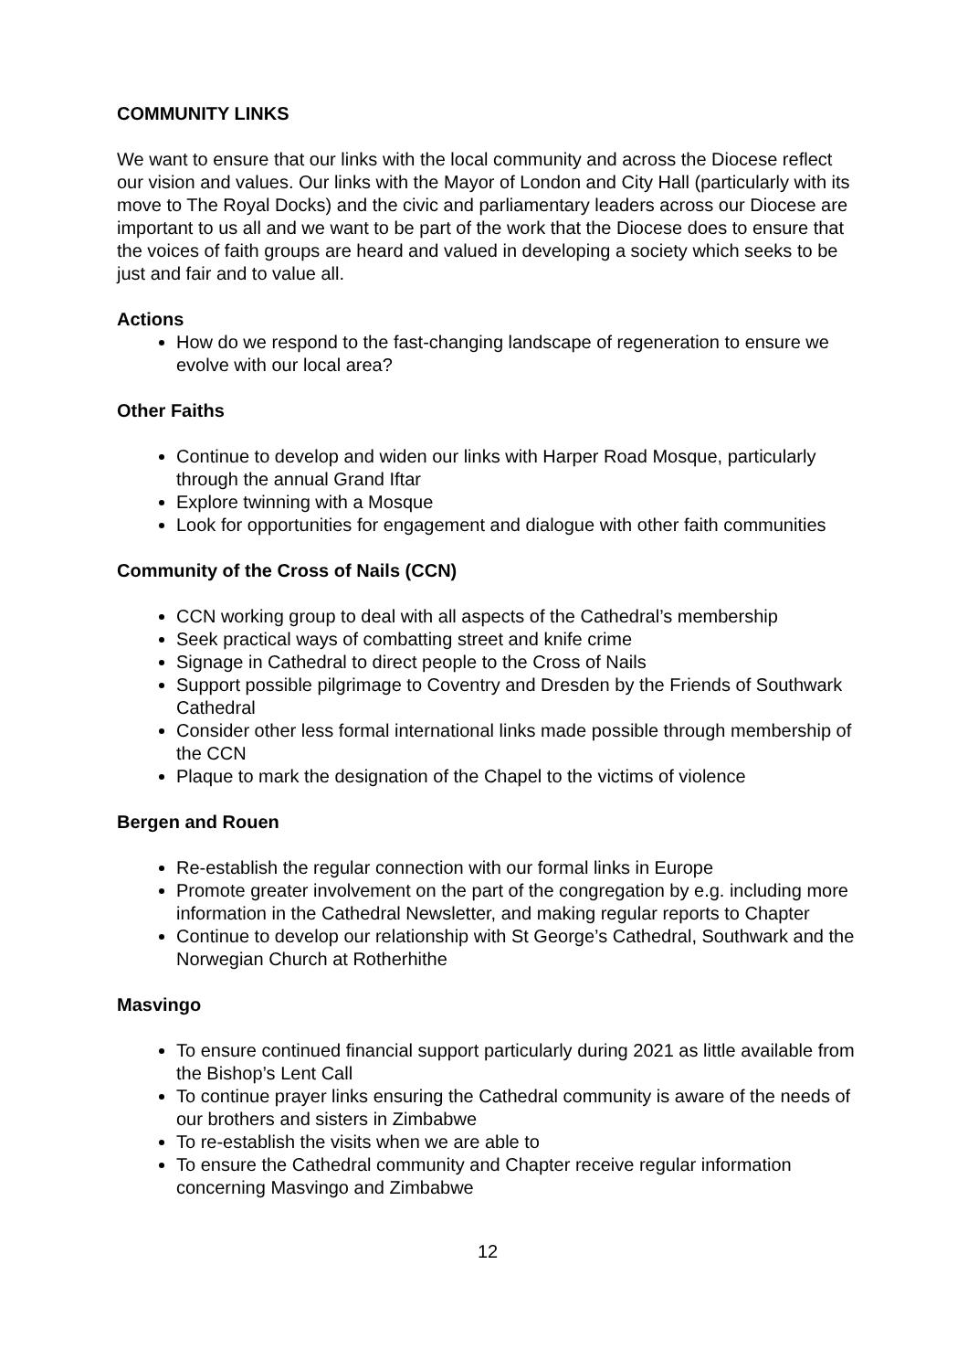COMMUNITY LINKS
We want to ensure that our links with the local community and across the Diocese reflect our vision and values. Our links with the Mayor of London and City Hall (particularly with its move to The Royal Docks) and the civic and parliamentary leaders across our Diocese are important to us all and we want to be part of the work that the Diocese does to ensure that the voices of faith groups are heard and valued in developing a society which seeks to be just and fair and to value all.
Actions
How do we respond to the fast-changing landscape of regeneration to ensure we evolve with our local area?
Other Faiths
Continue to develop and widen our links with Harper Road Mosque, particularly through the annual Grand Iftar
Explore twinning with a Mosque
Look for opportunities for engagement and dialogue with other faith communities
Community of the Cross of Nails (CCN)
CCN working group to deal with all aspects of the Cathedral’s membership
Seek practical ways of combatting street and knife crime
Signage in Cathedral to direct people to the Cross of Nails
Support possible pilgrimage to Coventry and Dresden by the Friends of Southwark Cathedral
Consider other less formal international links made possible through membership of the CCN
Plaque to mark the designation of the Chapel to the victims of violence
Bergen and Rouen
Re-establish the regular connection with our formal links in Europe
Promote greater involvement on the part of the congregation by e.g. including more information in the Cathedral Newsletter, and making regular reports to Chapter
Continue to develop our relationship with St George’s Cathedral, Southwark and the Norwegian Church at Rotherhithe
Masvingo
To ensure continued financial support particularly during 2021 as little available from the Bishop’s Lent Call
To continue prayer links ensuring the Cathedral community is aware of the needs of our brothers and sisters in Zimbabwe
To re-establish the visits when we are able to
To ensure the Cathedral community and Chapter receive regular information concerning Masvingo and Zimbabwe
12